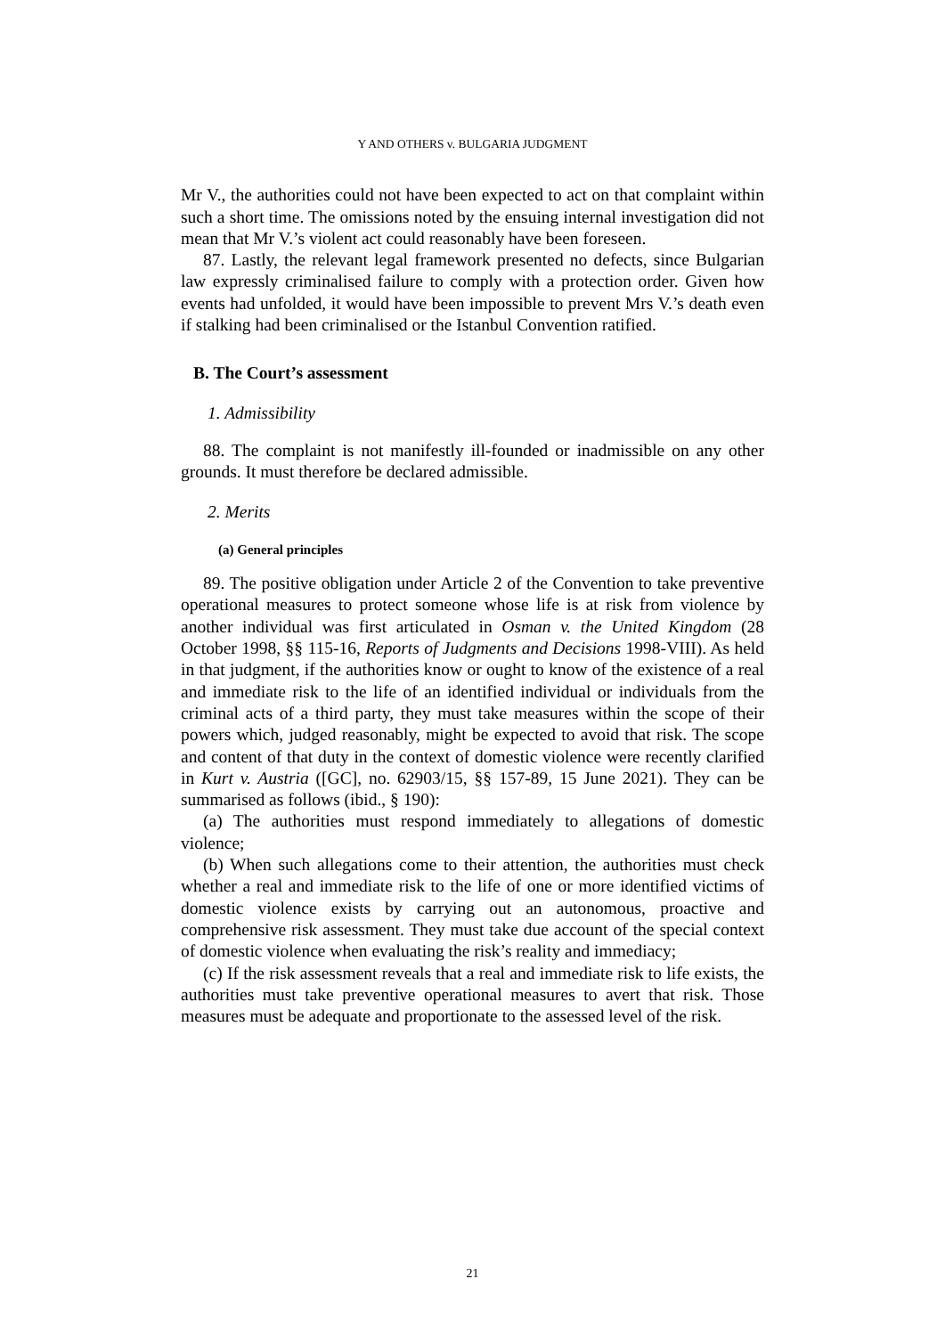Y AND OTHERS v. BULGARIA JUDGMENT
Mr V., the authorities could not have been expected to act on that complaint within such a short time. The omissions noted by the ensuing internal investigation did not mean that Mr V.’s violent act could reasonably have been foreseen.
87. Lastly, the relevant legal framework presented no defects, since Bulgarian law expressly criminalised failure to comply with a protection order. Given how events had unfolded, it would have been impossible to prevent Mrs V.’s death even if stalking had been criminalised or the Istanbul Convention ratified.
B. The Court’s assessment
1. Admissibility
88. The complaint is not manifestly ill-founded or inadmissible on any other grounds. It must therefore be declared admissible.
2. Merits
(a) General principles
89. The positive obligation under Article 2 of the Convention to take preventive operational measures to protect someone whose life is at risk from violence by another individual was first articulated in Osman v. the United Kingdom (28 October 1998, §§ 115-16, Reports of Judgments and Decisions 1998-VIII). As held in that judgment, if the authorities know or ought to know of the existence of a real and immediate risk to the life of an identified individual or individuals from the criminal acts of a third party, they must take measures within the scope of their powers which, judged reasonably, might be expected to avoid that risk. The scope and content of that duty in the context of domestic violence were recently clarified in Kurt v. Austria ([GC], no. 62903/15, §§ 157-89, 15 June 2021). They can be summarised as follows (ibid., § 190):
(a) The authorities must respond immediately to allegations of domestic violence;
(b) When such allegations come to their attention, the authorities must check whether a real and immediate risk to the life of one or more identified victims of domestic violence exists by carrying out an autonomous, proactive and comprehensive risk assessment. They must take due account of the special context of domestic violence when evaluating the risk’s reality and immediacy;
(c) If the risk assessment reveals that a real and immediate risk to life exists, the authorities must take preventive operational measures to avert that risk. Those measures must be adequate and proportionate to the assessed level of the risk.
21